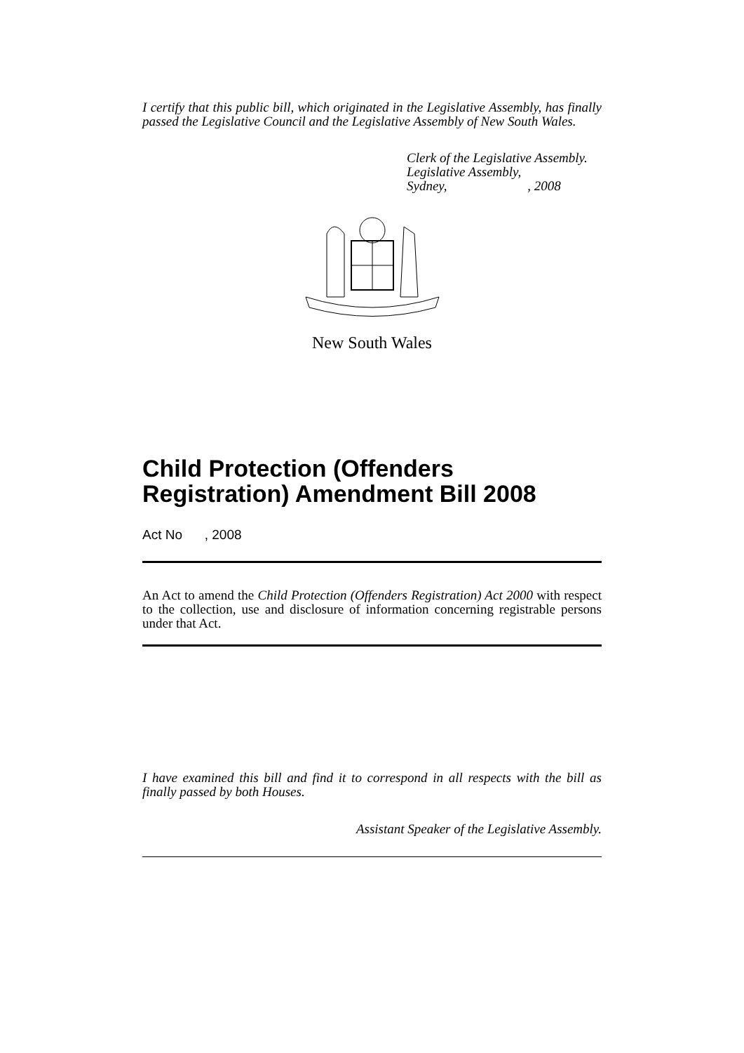I certify that this public bill, which originated in the Legislative Assembly, has finally passed the Legislative Council and the Legislative Assembly of New South Wales.
Clerk of the Legislative Assembly.
Legislative Assembly,
Sydney, , 2008
New South Wales
Child Protection (Offenders Registration) Amendment Bill 2008
Act No , 2008
An Act to amend the Child Protection (Offenders Registration) Act 2000 with respect to the collection, use and disclosure of information concerning registrable persons under that Act.
I have examined this bill and find it to correspond in all respects with the bill as finally passed by both Houses.
Assistant Speaker of the Legislative Assembly.